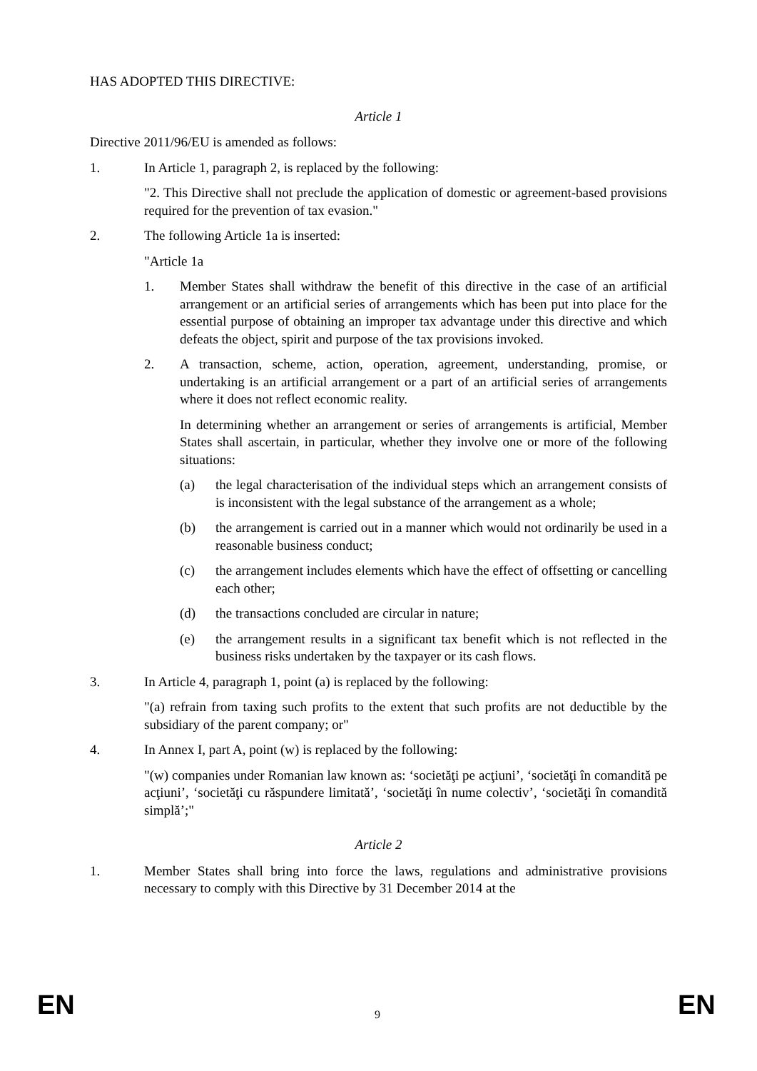HAS ADOPTED THIS DIRECTIVE:
Article 1
Directive 2011/96/EU is amended as follows:
1. In Article 1, paragraph 2, is replaced by the following:
"2. This Directive shall not preclude the application of domestic or agreement-based provisions required for the prevention of tax evasion."
2. The following Article 1a is inserted:
"Article 1a
1. Member States shall withdraw the benefit of this directive in the case of an artificial arrangement or an artificial series of arrangements which has been put into place for the essential purpose of obtaining an improper tax advantage under this directive and which defeats the object, spirit and purpose of the tax provisions invoked.
2. A transaction, scheme, action, operation, agreement, understanding, promise, or undertaking is an artificial arrangement or a part of an artificial series of arrangements where it does not reflect economic reality.
In determining whether an arrangement or series of arrangements is artificial, Member States shall ascertain, in particular, whether they involve one or more of the following situations:
(a) the legal characterisation of the individual steps which an arrangement consists of is inconsistent with the legal substance of the arrangement as a whole;
(b) the arrangement is carried out in a manner which would not ordinarily be used in a reasonable business conduct;
(c) the arrangement includes elements which have the effect of offsetting or cancelling each other;
(d) the transactions concluded are circular in nature;
(e) the arrangement results in a significant tax benefit which is not reflected in the business risks undertaken by the taxpayer or its cash flows.
3. In Article 4, paragraph 1, point (a) is replaced by the following:
"(a) refrain from taxing such profits to the extent that such profits are not deductible by the subsidiary of the parent company; or"
4. In Annex I, part A, point (w) is replaced by the following:
"(w) companies under Romanian law known as: ‘societăţi pe acţiuni’, ‘societăţi în comandită pe acţiuni’, ‘societăţi cu răspundere limitată’, ‘societăţi în nume colectiv’, ‘societăţi în comandită simplă’;"
Article 2
1. Member States shall bring into force the laws, regulations and administrative provisions necessary to comply with this Directive by 31 December 2014 at the
EN 9 EN